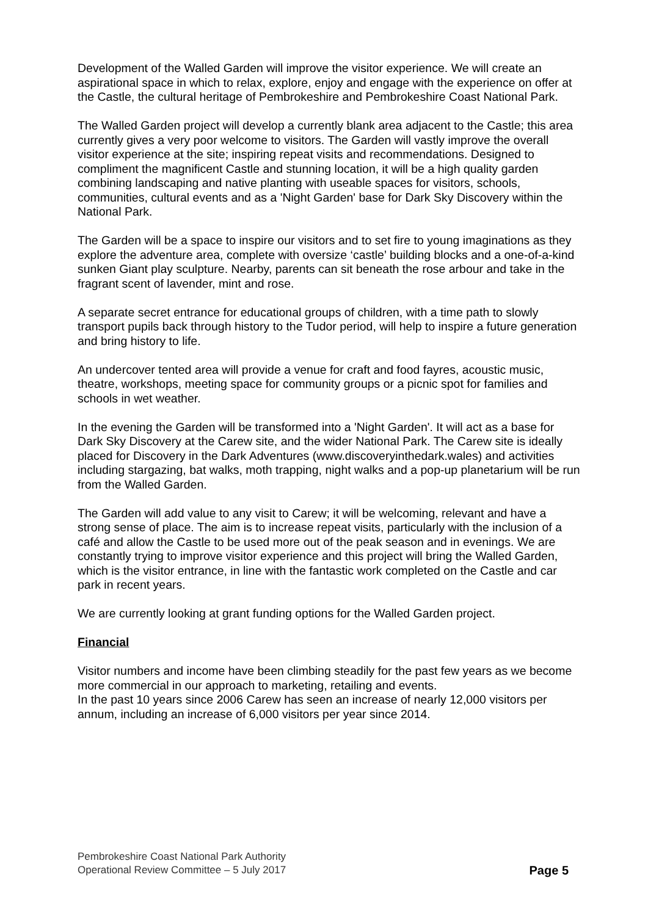Development of the Walled Garden will improve the visitor experience. We will create an aspirational space in which to relax, explore, enjoy and engage with the experience on offer at the Castle, the cultural heritage of Pembrokeshire and Pembrokeshire Coast National Park.
The Walled Garden project will develop a currently blank area adjacent to the Castle; this area currently gives a very poor welcome to visitors. The Garden will vastly improve the overall visitor experience at the site; inspiring repeat visits and recommendations. Designed to compliment the magnificent Castle and stunning location, it will be a high quality garden combining landscaping and native planting with useable spaces for visitors, schools, communities, cultural events and as a 'Night Garden' base for Dark Sky Discovery within the National Park.
The Garden will be a space to inspire our visitors and to set fire to young imaginations as they explore the adventure area, complete with oversize ‘castle’ building blocks and a one-of-a-kind sunken Giant play sculpture. Nearby, parents can sit beneath the rose arbour and take in the fragrant scent of lavender, mint and rose.
A separate secret entrance for educational groups of children, with a time path to slowly transport pupils back through history to the Tudor period, will help to inspire a future generation and bring history to life.
An undercover tented area will provide a venue for craft and food fayres, acoustic music, theatre, workshops, meeting space for community groups or a picnic spot for families and schools in wet weather.
In the evening the Garden will be transformed into a 'Night Garden'. It will act as a base for Dark Sky Discovery at the Carew site, and the wider National Park. The Carew site is ideally placed for Discovery in the Dark Adventures (www.discoveryinthedark.wales) and activities including stargazing, bat walks, moth trapping, night walks and a pop-up planetarium will be run from the Walled Garden.
The Garden will add value to any visit to Carew; it will be welcoming, relevant and have a strong sense of place. The aim is to increase repeat visits, particularly with the inclusion of a café and allow the Castle to be used more out of the peak season and in evenings. We are constantly trying to improve visitor experience and this project will bring the Walled Garden, which is the visitor entrance, in line with the fantastic work completed on the Castle and car park in recent years.
We are currently looking at grant funding options for the Walled Garden project.
Financial
Visitor numbers and income have been climbing steadily for the past few years as we become more commercial in our approach to marketing, retailing and events.
In the past 10 years since 2006 Carew has seen an increase of nearly 12,000 visitors per annum, including an increase of 6,000 visitors per year since 2014.
Pembrokeshire Coast National Park Authority
Operational Review Committee – 5 July 2017
Page 5